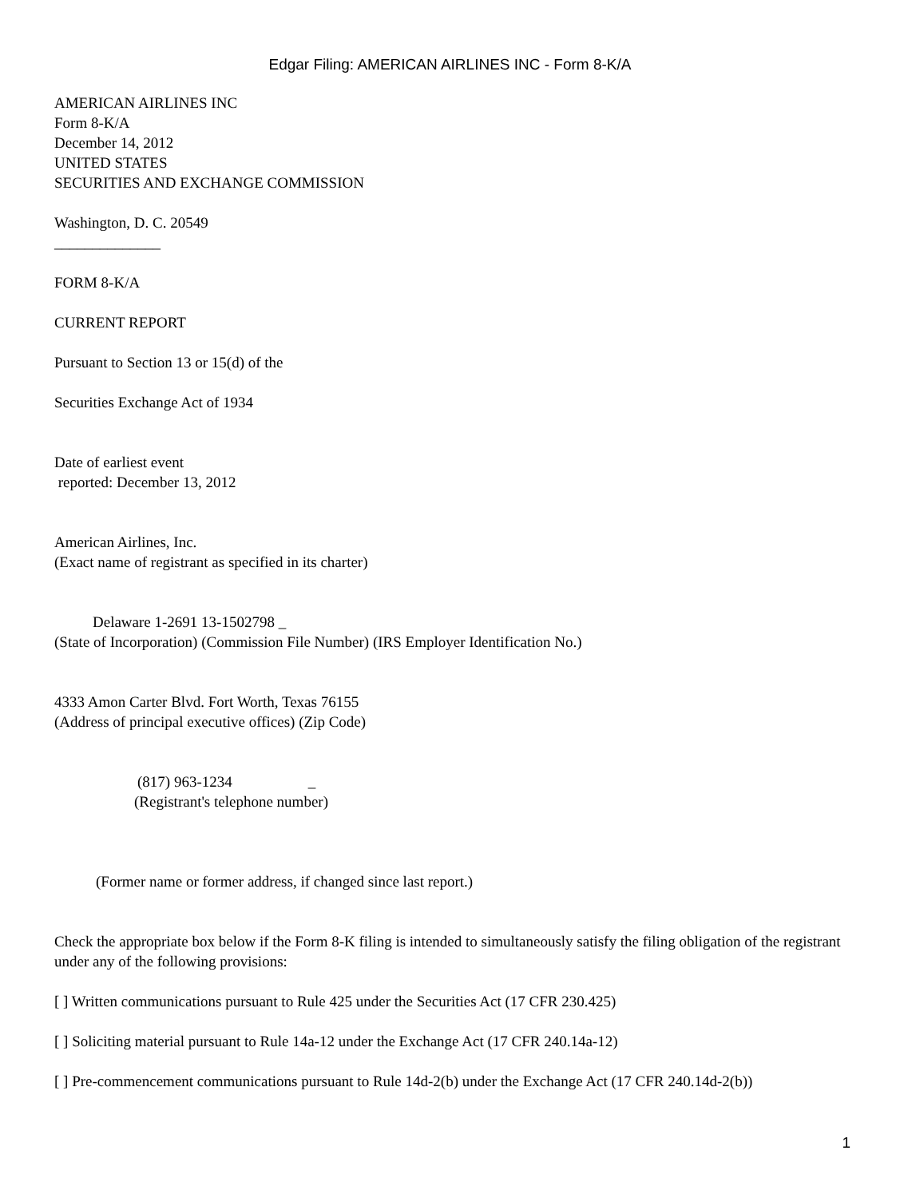Edgar Filing: AMERICAN AIRLINES INC - Form 8-K/A
AMERICAN AIRLINES INC
Form 8-K/A
December 14, 2012
UNITED STATES
SECURITIES AND EXCHANGE COMMISSION
Washington, D. C. 20549
______________
FORM 8-K/A
CURRENT REPORT
Pursuant to Section 13 or 15(d) of the
Securities Exchange Act of 1934
Date of earliest event
reported: December 13, 2012
American Airlines, Inc.
(Exact name of registrant as specified in its charter)
Delaware 1-2691 13-1502798 _
(State of Incorporation) (Commission File Number) (IRS Employer Identification No.)
4333 Amon Carter Blvd. Fort Worth, Texas 76155
(Address of principal executive offices) (Zip Code)
(817) 963-1234 _
(Registrant's telephone number)
(Former name or former address, if changed since last report.)
Check the appropriate box below if the Form 8-K filing is intended to simultaneously satisfy the filing obligation of the registrant under any of the following provisions:
[ ] Written communications pursuant to Rule 425 under the Securities Act (17 CFR 230.425)
[ ] Soliciting material pursuant to Rule 14a-12 under the Exchange Act (17 CFR 240.14a-12)
[ ] Pre-commencement communications pursuant to Rule 14d-2(b) under the Exchange Act (17 CFR 240.14d-2(b))
1